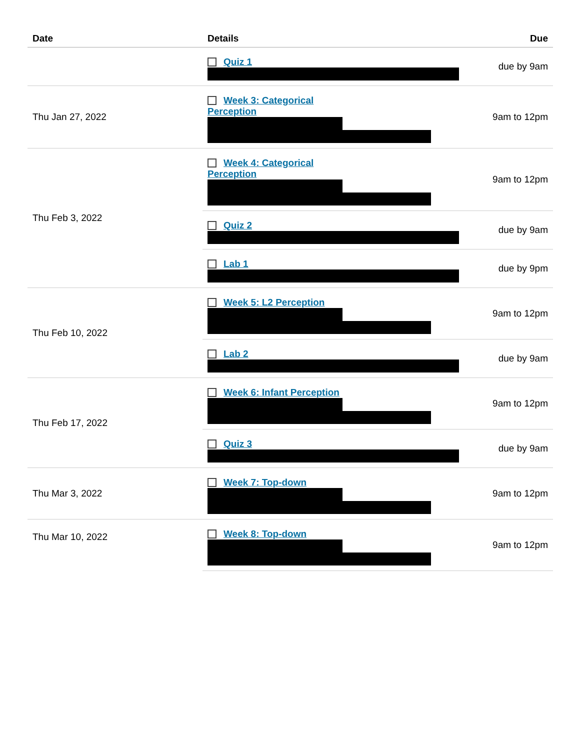| Date | Details | Due |
| --- | --- | --- |
| | Quiz 1 | due by 9am |
| Thu Jan 27, 2022 | Week 3: Categorical Perception | 9am to 12pm |
| Thu Feb 3, 2022 | Week 4: Categorical Perception | 9am to 12pm |
| | Quiz 2 | due by 9am |
| | Lab 1 | due by 9pm |
| Thu Feb 10, 2022 | Week 5: L2 Perception | 9am to 12pm |
| | Lab 2 | due by 9am |
| Thu Feb 17, 2022 | Week 6: Infant Perception | 9am to 12pm |
| | Quiz 3 | due by 9am |
| Thu Mar 3, 2022 | Week 7: Top-down | 9am to 12pm |
| Thu Mar 10, 2022 | Week 8: Top-down | 9am to 12pm |